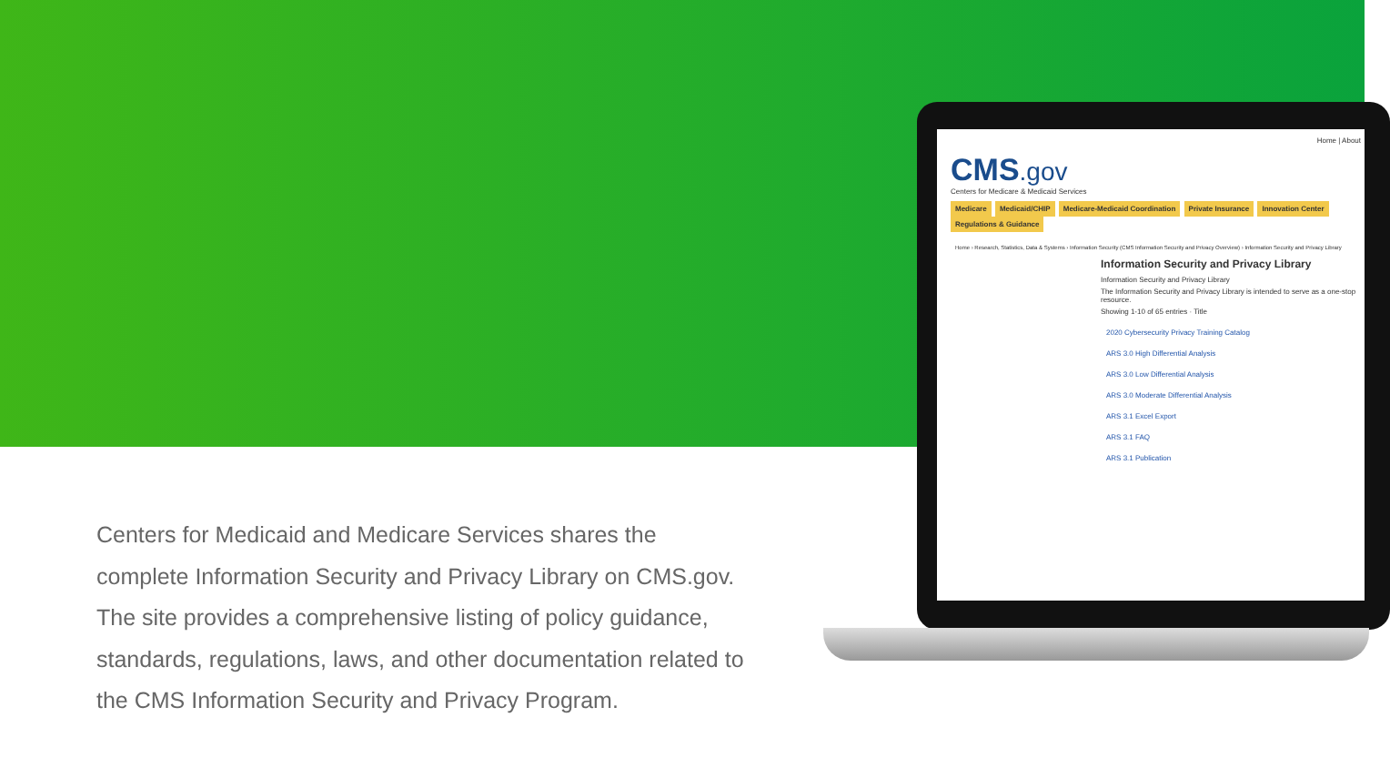Home | About
CMS.gov
Centers for Medicare & Medicaid Services
Medicare Medicaid/CHIP Medicare-Medicaid Coordination Private Insurance Innovation Center Regulations & Guidance
Home › Research, Statistics, Data & Systems › Information Security (CMS Information Security and Privacy Overview) › Information Security and Privacy Library
Information Security and Privacy Library
Information Security and Privacy Library
The Information Security and Privacy Library is intended to serve as a one-stop resource.
Showing 1-10 of 65 entries · Title
2020 Cybersecurity Privacy Training Catalog
ARS 3.0 High Differential Analysis
ARS 3.0 Low Differential Analysis
ARS 3.0 Moderate Differential Analysis
ARS 3.1 Excel Export
ARS 3.1 FAQ
ARS 3.1 Publication
Centers for Medicaid and Medicare Services shares the complete Information Security and Privacy Library on CMS.gov. The site provides a comprehensive listing of policy guidance, standards, regulations, laws, and other documentation related to the CMS Information Security and Privacy Program.